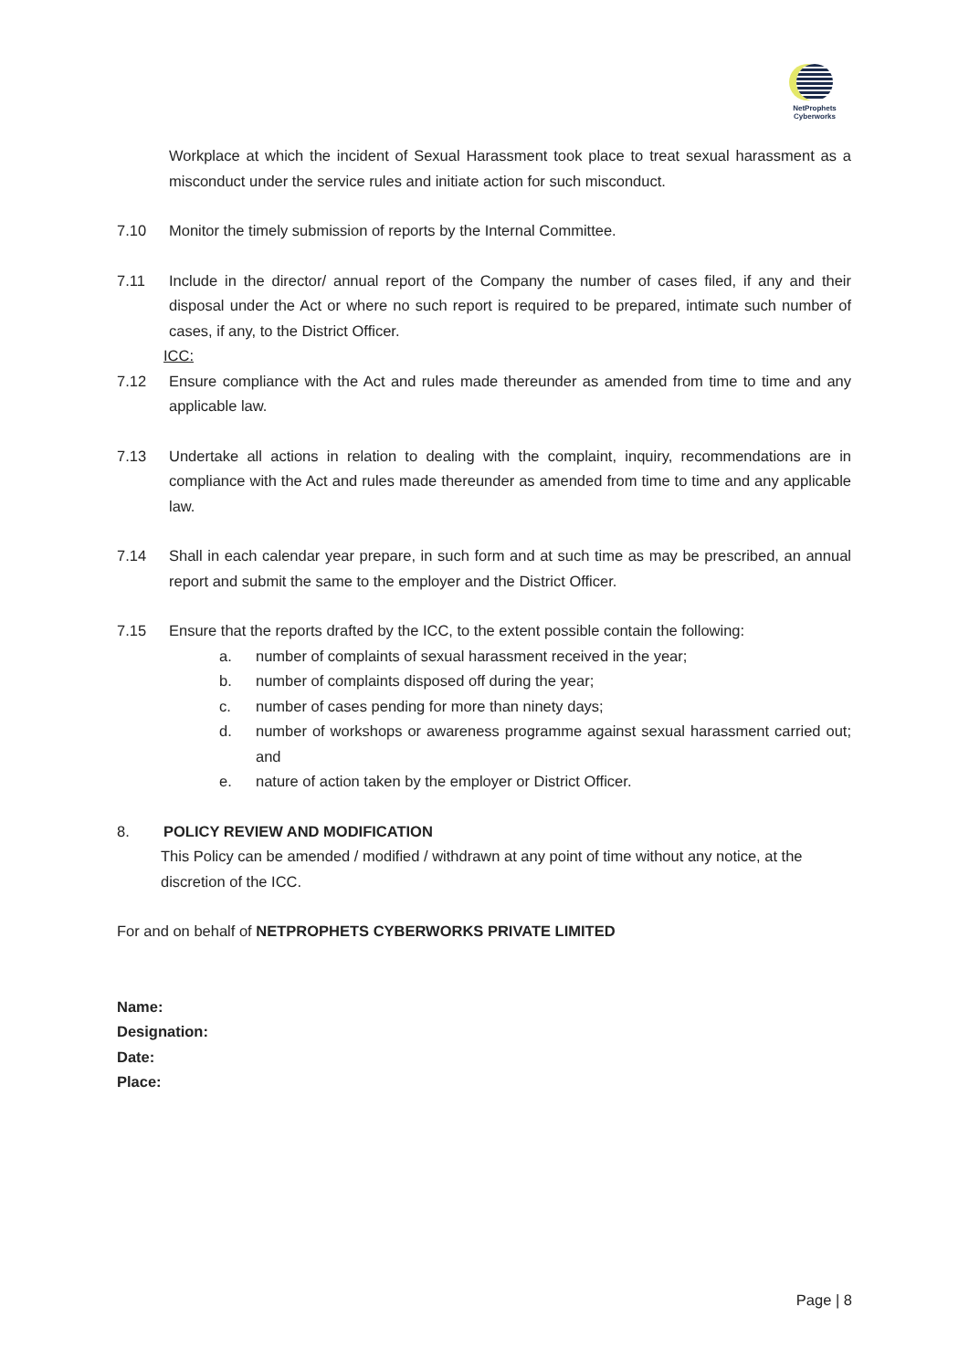NetProphets
Cyberworks
Workplace at which the incident of Sexual Harassment took place to treat sexual harassment as a misconduct under the service rules and initiate action for such misconduct.
7.10 Monitor the timely submission of reports by the Internal Committee.
7.11 Include in the director/ annual report of the Company the number of cases filed, if any and their disposal under the Act or where no such report is required to be prepared, intimate such number of cases, if any, to the District Officer.
ICC:
7.12 Ensure compliance with the Act and rules made thereunder as amended from time to time and any applicable law.
7.13 Undertake all actions in relation to dealing with the complaint, inquiry, recommendations are in compliance with the Act and rules made thereunder as amended from time to time and any applicable law.
7.14 Shall in each calendar year prepare, in such form and at such time as may be prescribed, an annual report and submit the same to the employer and the District Officer.
7.15 Ensure that the reports drafted by the ICC, to the extent possible contain the following:
a. number of complaints of sexual harassment received in the year;
b. number of complaints disposed off during the year;
c. number of cases pending for more than ninety days;
d. number of workshops or awareness programme against sexual harassment carried out; and
e. nature of action taken by the employer or District Officer.
8. POLICY REVIEW AND MODIFICATION
This Policy can be amended / modified / withdrawn at any point of time without any notice, at the discretion of the ICC.
For and on behalf of NETPROPHETS CYBERWORKS PRIVATE LIMITED
Name:
Designation:
Date:
Place:
Page | 8